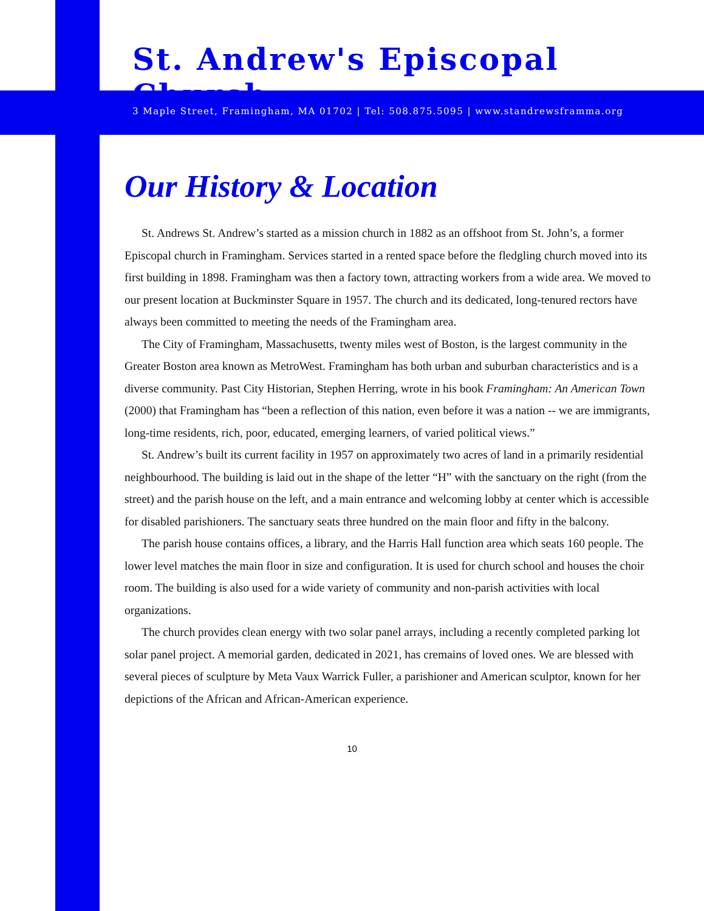St. Andrew's Episcopal Church
3 Maple Street, Framingham, MA 01702 | Tel: 508.875.5095 | www.standrewsframma.org
Our History & Location
St. Andrews St. Andrew’s started as a mission church in 1882 as an offshoot from St. John’s, a former Episcopal church in Framingham. Services started in a rented space before the fledgling church moved into its first building in 1898. Framingham was then a factory town, attracting workers from a wide area. We moved to our present location at Buckminster Square in 1957. The church and its dedicated, long-tenured rectors have always been committed to meeting the needs of the Framingham area.
The City of Framingham, Massachusetts, twenty miles west of Boston, is the largest community in the Greater Boston area known as MetroWest. Framingham has both urban and suburban characteristics and is a diverse community. Past City Historian, Stephen Herring, wrote in his book Framingham: An American Town (2000) that Framingham has “been a reflection of this nation, even before it was a nation -- we are immigrants, long-time residents, rich, poor, educated, emerging learners, of varied political views.”
St. Andrew’s built its current facility in 1957 on approximately two acres of land in a primarily residential neighbourhood. The building is laid out in the shape of the letter “H” with the sanctuary on the right (from the street) and the parish house on the left, and a main entrance and welcoming lobby at center which is accessible for disabled parishioners. The sanctuary seats three hundred on the main floor and fifty in the balcony.
The parish house contains offices, a library, and the Harris Hall function area which seats 160 people. The lower level matches the main floor in size and configuration. It is used for church school and houses the choir room. The building is also used for a wide variety of community and non-parish activities with local organizations.
The church provides clean energy with two solar panel arrays, including a recently completed parking lot solar panel project. A memorial garden, dedicated in 2021, has cremains of loved ones. We are blessed with several pieces of sculpture by Meta Vaux Warrick Fuller, a parishioner and American sculptor, known for her depictions of the African and African-American experience.
10